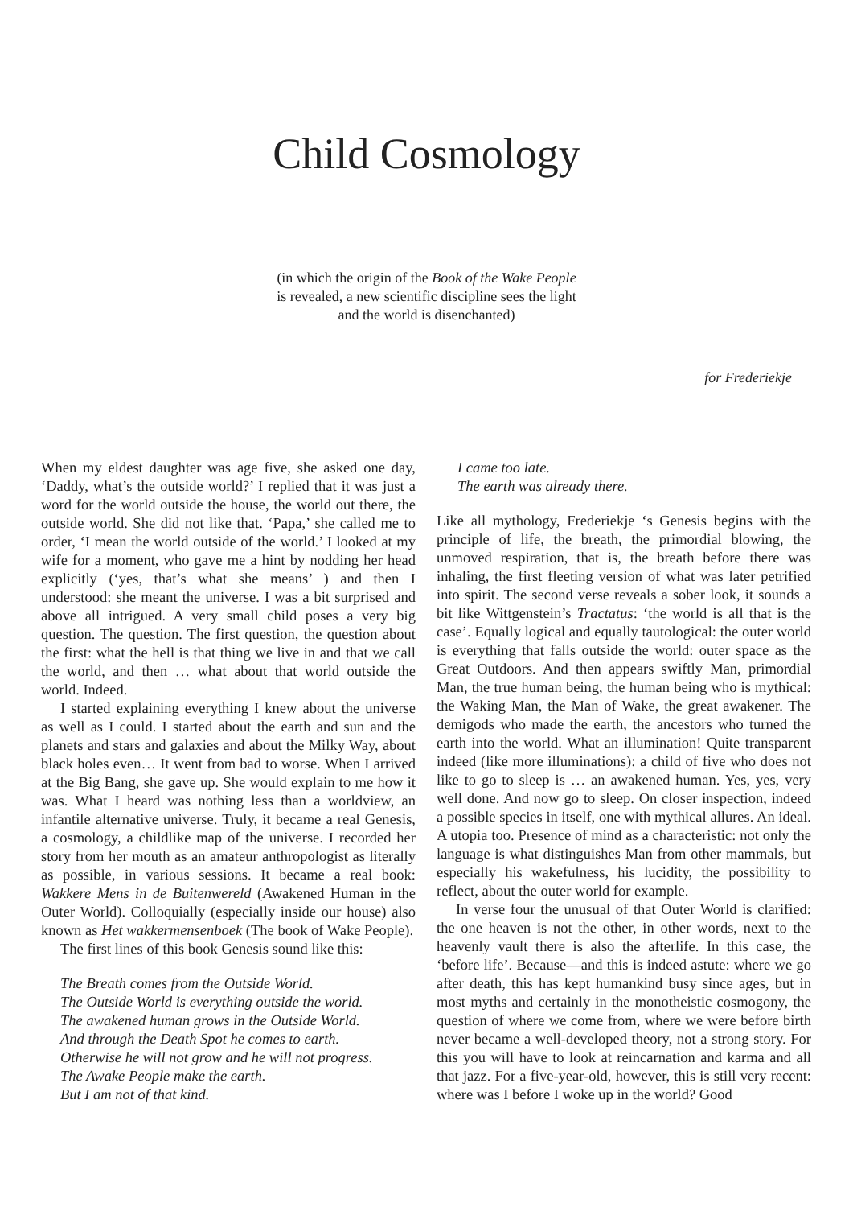Child Cosmology
(in which the origin of the Book of the Wake People
is revealed, a new scientific discipline sees the light
and the world is disenchanted)
for Frederiekje
When my eldest daughter was age five, she asked one day, ‘Daddy, what’s the outside world?’ I replied that it was just a word for the world outside the house, the world out there, the outside world. She did not like that. ‘Papa,’ she called me to order, ‘I mean the world outside of the world.’ I looked at my wife for a moment, who gave me a hint by nodding her head explicitly (‘yes, that’s what she means’ ) and then I understood: she meant the universe. I was a bit surprised and above all intrigued. A very small child poses a very big question. The question. The first question, the question about the first: what the hell is that thing we live in and that we call the world, and then … what about that world outside the world. Indeed.
I started explaining everything I knew about the universe as well as I could. I started about the earth and sun and the planets and stars and galaxies and about the Milky Way, about black holes even… It went from bad to worse. When I arrived at the Big Bang, she gave up. She would explain to me how it was. What I heard was nothing less than a worldview, an infantile alternative universe. Truly, it became a real Genesis, a cosmology, a childlike map of the universe. I recorded her story from her mouth as an amateur anthropologist as literally as possible, in various sessions. It became a real book: Wakkere Mens in de Buitenwereld (Awakened Human in the Outer World). Colloquially (especially inside our house) also known as Het wakkermensenboek (The book of Wake People).
The first lines of this book Genesis sound like this:
The Breath comes from the Outside World.
The Outside World is everything outside the world.
The awakened human grows in the Outside World.
And through the Death Spot he comes to earth.
Otherwise he will not grow and he will not progress.
The Awake People make the earth.
But I am not of that kind.
I came too late.
The earth was already there.
Like all mythology, Frederiekje ‘s Genesis begins with the principle of life, the breath, the primordial blowing, the unmoved respiration, that is, the breath before there was inhaling, the first fleeting version of what was later petrified into spirit. The second verse reveals a sober look, it sounds a bit like Wittgenstein’s Tractatus: ‘the world is all that is the case’. Equally logical and equally tautological: the outer world is everything that falls outside the world: outer space as the Great Outdoors. And then appears swiftly Man, primordial Man, the true human being, the human being who is mythical: the Waking Man, the Man of Wake, the great awakener. The demigods who made the earth, the ancestors who turned the earth into the world. What an illumination! Quite transparent indeed (like more illuminations): a child of five who does not like to go to sleep is … an awakened human. Yes, yes, very well done. And now go to sleep. On closer inspection, indeed a possible species in itself, one with mythical allures. An ideal. A utopia too. Presence of mind as a characteristic: not only the language is what distinguishes Man from other mammals, but especially his wakefulness, his lucidity, the possibility to reflect, about the outer world for example.
In verse four the unusual of that Outer World is clarified: the one heaven is not the other, in other words, next to the heavenly vault there is also the afterlife. In this case, the ‘before life’. Because—and this is indeed astute: where we go after death, this has kept humankind busy since ages, but in most myths and certainly in the monotheistic cosmogony, the question of where we come from, where we were before birth never became a well-developed theory, not a strong story. For this you will have to look at reincarnation and karma and all that jazz. For a five-year-old, however, this is still very recent: where was I before I woke up in the world? Good